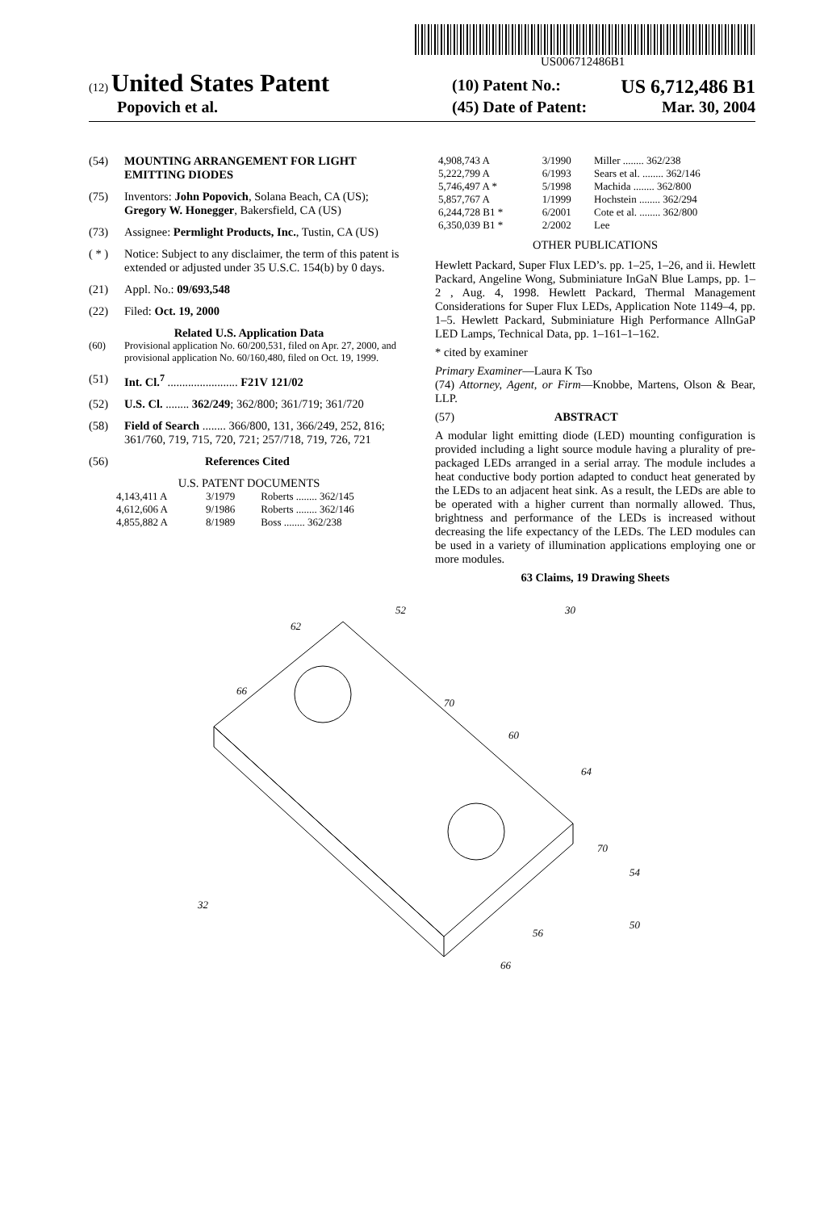US006712486B1
(12) United States Patent
Popovich et al.
(10) Patent No.: US 6,712,486 B1
(45) Date of Patent: Mar. 30, 2004
(54) MOUNTING ARRANGEMENT FOR LIGHT EMITTING DIODES
(75) Inventors: John Popovich, Solana Beach, CA (US); Gregory W. Honegger, Bakersfield, CA (US)
(73) Assignee: Permlight Products, Inc., Tustin, CA (US)
( * ) Notice: Subject to any disclaimer, the term of this patent is extended or adjusted under 35 U.S.C. 154(b) by 0 days.
(21) Appl. No.: 09/693,548
(22) Filed: Oct. 19, 2000
Related U.S. Application Data
(60) Provisional application No. 60/200,531, filed on Apr. 27, 2000, and provisional application No. 60/160,480, filed on Oct. 19, 1999.
(51) Int. Cl.<sup>7</sup> ........................ F21V 121/02
(52) U.S. Cl. ........ 362/249; 362/800; 361/719; 361/720
(58) Field of Search ........ 366/800, 131, 366/249, 252, 816; 361/760, 719, 715, 720, 721; 257/718, 719, 726, 721
(56) References Cited
U.S. PATENT DOCUMENTS
| 4,143,411 A | 3/1979 | Roberts ........ 362/145 |
| 4,612,606 A | 9/1986 | Roberts ........ 362/146 |
| 4,855,882 A | 8/1989 | Boss ........ 362/238 |
| 4,908,743 A | 3/1990 | Miller ........ 362/238 |
| 5,222,799 A | 6/1993 | Sears et al. ........ 362/146 |
| 5,746,497 A * | 5/1998 | Machida ........ 362/800 |
| 5,857,767 A | 1/1999 | Hochstein ........ 362/294 |
| 6,244,728 B1 * | 6/2001 | Cote et al. ........ 362/800 |
| 6,350,039 B1 * | 2/2002 | Lee |
OTHER PUBLICATIONS
Hewlett Packard, Super Flux LED’s. pp. 1–25, 1–26, and ii. Hewlett Packard, Angeline Wong, Subminiature InGaN Blue Lamps, pp. 1–2 , Aug. 4, 1998. Hewlett Packard, Thermal Management Considerations for Super Flux LEDs, Application Note 1149–4, pp. 1–5. Hewlett Packard, Subminiature High Performance AllnGaP LED Lamps, Technical Data, pp. 1–161–1–162.
* cited by examiner
Primary Examiner—Laura K Tso
(74) Attorney, Agent, or Firm—Knobbe, Martens, Olson & Bear, LLP.
(57) ABSTRACT
A modular light emitting diode (LED) mounting configuration is provided including a light source module having a plurality of pre-packaged LEDs arranged in a serial array. The module includes a heat conductive body portion adapted to conduct heat generated by the LEDs to an adjacent heat sink. As a result, the LEDs are able to be operated with a higher current than normally allowed. Thus, brightness and performance of the LEDs is increased without decreasing the life expectancy of the LEDs. The LED modules can be used in a variety of illumination applications employing one or more modules.
63 Claims, 19 Drawing Sheets
52
62
66
70
60
64
70
54
50
56
66
32
30